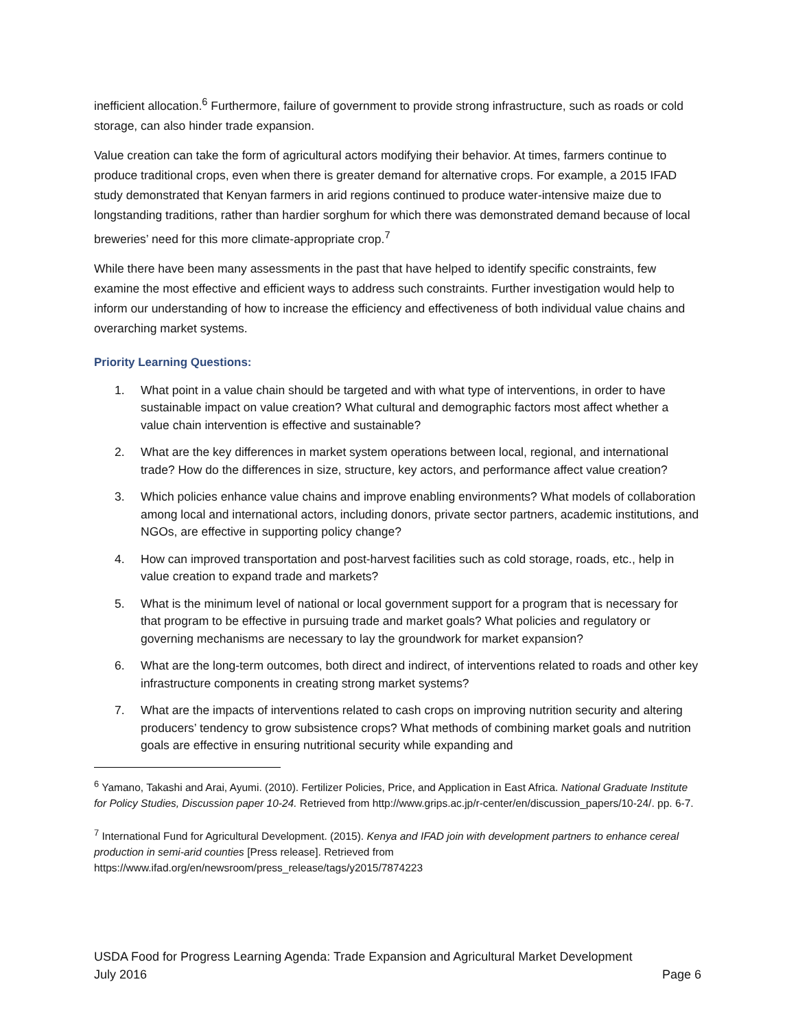inefficient allocation.<sup>6</sup> Furthermore, failure of government to provide strong infrastructure, such as roads or cold storage, can also hinder trade expansion.
Value creation can take the form of agricultural actors modifying their behavior. At times, farmers continue to produce traditional crops, even when there is greater demand for alternative crops. For example, a 2015 IFAD study demonstrated that Kenyan farmers in arid regions continued to produce water-intensive maize due to longstanding traditions, rather than hardier sorghum for which there was demonstrated demand because of local breweries’ need for this more climate-appropriate crop.<sup>7</sup>
While there have been many assessments in the past that have helped to identify specific constraints, few examine the most effective and efficient ways to address such constraints. Further investigation would help to inform our understanding of how to increase the efficiency and effectiveness of both individual value chains and overarching market systems.
Priority Learning Questions:
1. What point in a value chain should be targeted and with what type of interventions, in order to have sustainable impact on value creation? What cultural and demographic factors most affect whether a value chain intervention is effective and sustainable?
2. What are the key differences in market system operations between local, regional, and international trade? How do the differences in size, structure, key actors, and performance affect value creation?
3. Which policies enhance value chains and improve enabling environments? What models of collaboration among local and international actors, including donors, private sector partners, academic institutions, and NGOs, are effective in supporting policy change?
4. How can improved transportation and post-harvest facilities such as cold storage, roads, etc., help in value creation to expand trade and markets?
5. What is the minimum level of national or local government support for a program that is necessary for that program to be effective in pursuing trade and market goals? What policies and regulatory or governing mechanisms are necessary to lay the groundwork for market expansion?
6. What are the long-term outcomes, both direct and indirect, of interventions related to roads and other key infrastructure components in creating strong market systems?
7. What are the impacts of interventions related to cash crops on improving nutrition security and altering producers’ tendency to grow subsistence crops? What methods of combining market goals and nutrition goals are effective in ensuring nutritional security while expanding and
<sup>6</sup> Yamano, Takashi and Arai, Ayumi. (2010). Fertilizer Policies, Price, and Application in East Africa. National Graduate Institute for Policy Studies, Discussion paper 10-24. Retrieved from http://www.grips.ac.jp/r-center/en/discussion_papers/10-24/. pp. 6-7.
<sup>7</sup> International Fund for Agricultural Development. (2015). Kenya and IFAD join with development partners to enhance cereal production in semi-arid counties [Press release]. Retrieved from https://www.ifad.org/en/newsroom/press_release/tags/y2015/7874223
USDA Food for Progress Learning Agenda: Trade Expansion and Agricultural Market Development
July 2016 Page 6